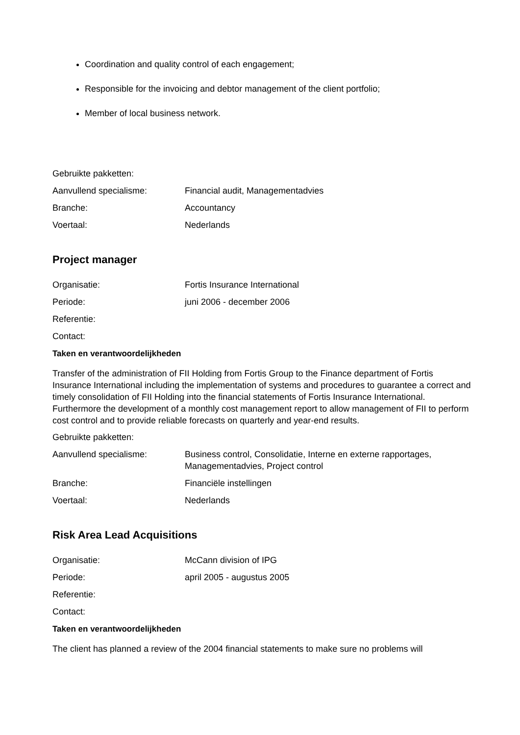Coordination and quality control of each engagement;
Responsible for the invoicing and debtor management of the client portfolio;
Member of local business network.
Gebruikte pakketten:
Aanvullend specialisme: Financial audit, Managementadvies
Branche: Accountancy
Voertaal: Nederlands
Project manager
Organisatie: Fortis Insurance International
Periode: juni 2006 - december 2006
Referentie:
Contact:
Taken en verantwoordelijkheden
Transfer of the administration of FII Holding from Fortis Group to the Finance department of Fortis Insurance International including the implementation of systems and procedures to guarantee a correct and timely consolidation of FII Holding into the financial statements of Fortis Insurance International. Furthermore the development of a monthly cost management report to allow management of FII to perform cost control and to provide reliable forecasts on quarterly and year-end results.
Gebruikte pakketten:
Aanvullend specialisme: Business control, Consolidatie, Interne en externe rapportages, Managementadvies, Project control
Branche: Financiële instellingen
Voertaal: Nederlands
Risk Area Lead Acquisitions
Organisatie: McCann division of IPG
Periode: april 2005 - augustus 2005
Referentie:
Contact:
Taken en verantwoordelijkheden
The client has planned a review of the 2004 financial statements to make sure no problems will